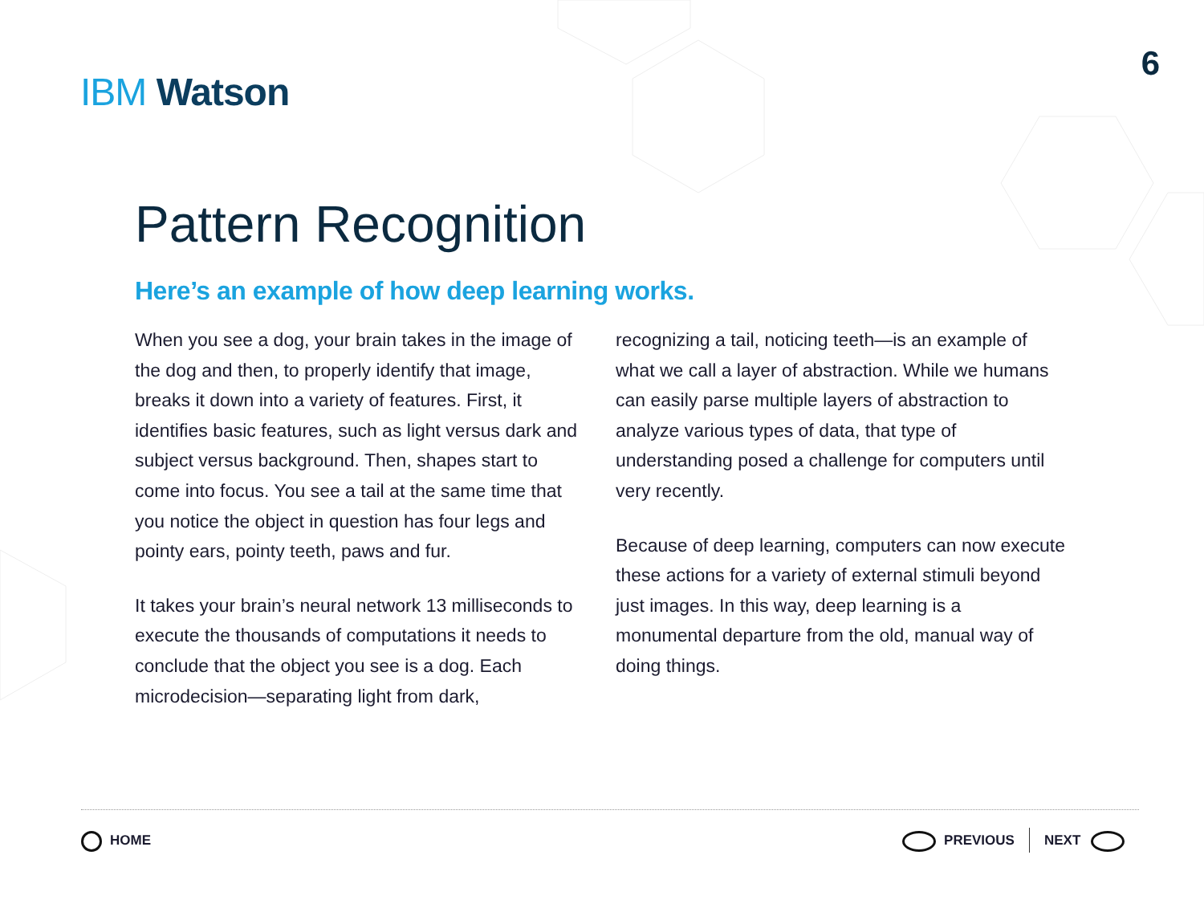IBM Watson
6
Pattern Recognition
Here’s an example of how deep learning works.
When you see a dog, your brain takes in the image of the dog and then, to properly identify that image, breaks it down into a variety of features. First, it identifies basic features, such as light versus dark and subject versus background. Then, shapes start to come into focus. You see a tail at the same time that you notice the object in question has four legs and pointy ears, pointy teeth, paws and fur.
It takes your brain’s neural network 13 milliseconds to execute the thousands of computations it needs to conclude that the object you see is a dog. Each microdecision—separating light from dark,
recognizing a tail, noticing teeth—is an example of what we call a layer of abstraction. While we humans can easily parse multiple layers of abstraction to analyze various types of data, that type of understanding posed a challenge for computers until very recently.
Because of deep learning, computers can now execute these actions for a variety of external stimuli beyond just images. In this way, deep learning is a monumental departure from the old, manual way of doing things.
HOME
PREVIOUS NEXT